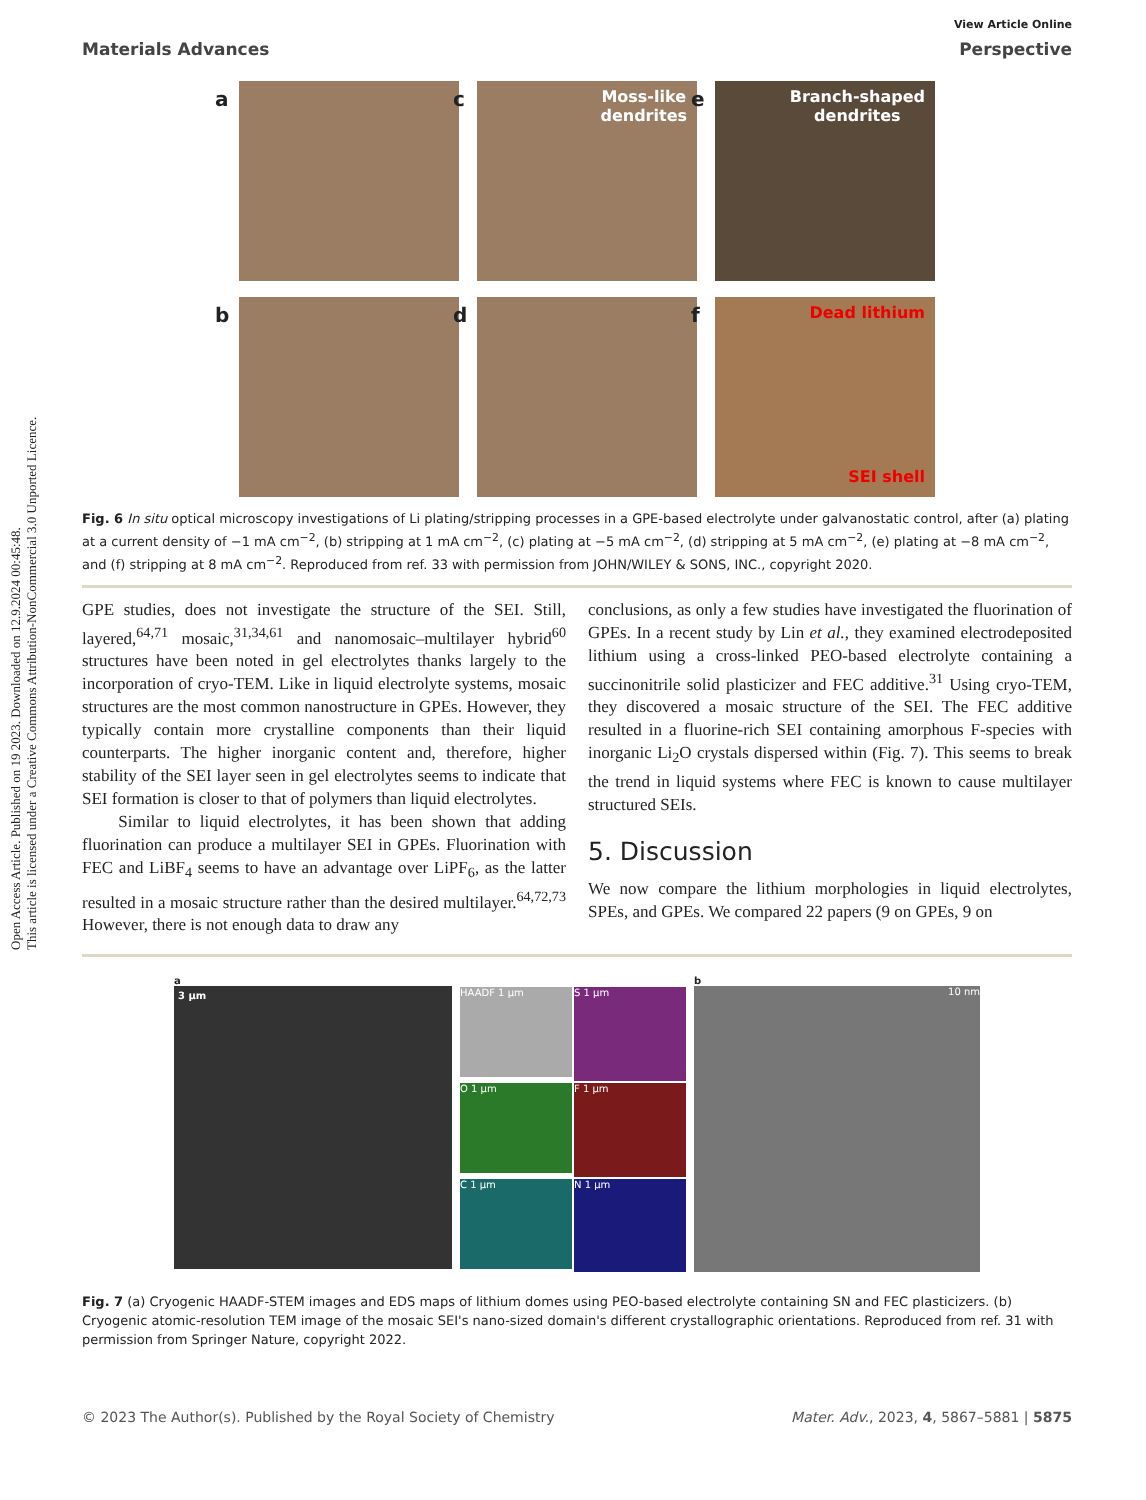Open Access Article. Published on 19 2023. Downloaded on 12.9.2024 00:45:48.
This article is licensed under a Creative Commons Attribution-NonCommercial 3.0 Unported Licence.
View Article Online
Materials Advances Perspective
a
c Moss-like
dendrites
e Branch-shaped
dendrites
b
d
f Dead lithium
SEI shell
Fig. 6 In situ optical microscopy investigations of Li plating/stripping processes in a GPE-based electrolyte under galvanostatic control, after (a) plating at a current density of −1 mA cm<sup>−2</sup>, (b) stripping at 1 mA cm<sup>−2</sup>, (c) plating at −5 mA cm<sup>−2</sup>, (d) stripping at 5 mA cm<sup>−2</sup>, (e) plating at −8 mA cm<sup>−2</sup>, and (f) stripping at 8 mA cm<sup>−2</sup>. Reproduced from ref. 33 with permission from JOHN/WILEY & SONS, INC., copyright 2020.
GPE studies, does not investigate the structure of the SEI. Still, layered,<sup>64,71</sup> mosaic,<sup>31,34,61</sup> and nanomosaic–multilayer hybrid<sup>60</sup> structures have been noted in gel electrolytes thanks largely to the incorporation of cryo-TEM. Like in liquid electrolyte systems, mosaic structures are the most common nanostructure in GPEs. However, they typically contain more crystalline components than their liquid counterparts. The higher inorganic content and, therefore, higher stability of the SEI layer seen in gel electrolytes seems to indicate that SEI formation is closer to that of polymers than liquid electrolytes.
Similar to liquid electrolytes, it has been shown that adding fluorination can produce a multilayer SEI in GPEs. Fluorination with FEC and LiBF<sub>4</sub> seems to have an advantage over LiPF<sub>6</sub>, as the latter resulted in a mosaic structure rather than the desired multilayer.<sup>64,72,73</sup> However, there is not enough data to draw any
conclusions, as only a few studies have investigated the fluorination of GPEs. In a recent study by Lin et al., they examined electrodeposited lithium using a cross-linked PEO-based electrolyte containing a succinonitrile solid plasticizer and FEC additive.<sup>31</sup> Using cryo-TEM, they discovered a mosaic structure of the SEI. The FEC additive resulted in a fluorine-rich SEI containing amorphous F-species with inorganic Li<sub>2</sub>O crystals dispersed within (Fig. 7). This seems to break the trend in liquid systems where FEC is known to cause multilayer structured SEIs.
5. Discussion
We now compare the lithium morphologies in liquid electrolytes, SPEs, and GPEs. We compared 22 papers (9 on GPEs, 9 on
a
3 μm
HAADF 1 μm
S 1 μm
O 1 μm
F 1 μm
C 1 μm
N 1 μm
b
10 nm
Fig. 7 (a) Cryogenic HAADF-STEM images and EDS maps of lithium domes using PEO-based electrolyte containing SN and FEC plasticizers. (b) Cryogenic atomic-resolution TEM image of the mosaic SEI's nano-sized domain's different crystallographic orientations. Reproduced from ref. 31 with permission from Springer Nature, copyright 2022.
© 2023 The Author(s). Published by the Royal Society of Chemistry Mater. Adv., 2023, 4, 5867–5881 | 5875